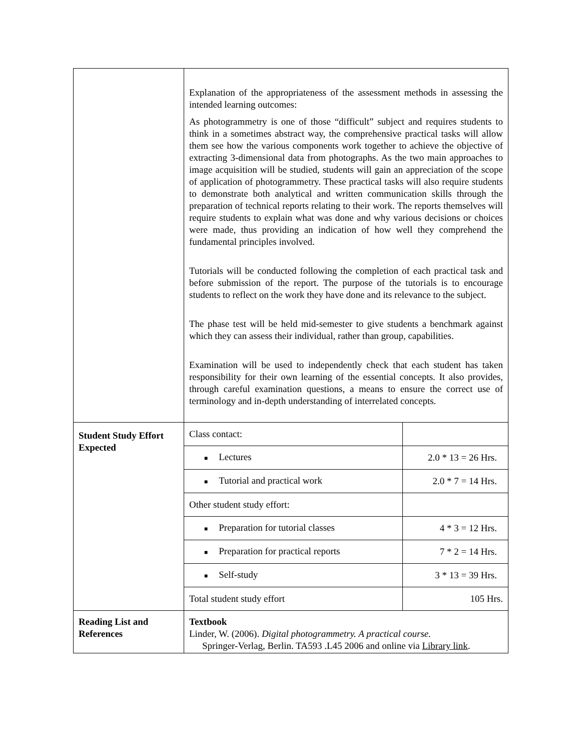| | Explanation of the appropriateness of the assessment methods in assessing the intended learning outcomes: As photogrammetry is one of those “difficult” subject and requires students to think in a sometimes abstract way, the comprehensive practical tasks will allow them see how the various components work together to achieve the objective of extracting 3-dimensional data from photographs. As the two main approaches to image acquisition will be studied, students will gain an appreciation of the scope of application of photogrammetry. These practical tasks will also require students to demonstrate both analytical and written communication skills through the preparation of technical reports relating to their work. The reports themselves will require students to explain what was done and why various decisions or choices were made, thus providing an indication of how well they comprehend the fundamental principles involved. Tutorials will be conducted following the completion of each practical task and before submission of the report. The purpose of the tutorials is to encourage students to reflect on the work they have done and its relevance to the subject. The phase test will be held mid-semester to give students a benchmark against which they can assess their individual, rather than group, capabilities. Examination will be used to independently check that each student has taken responsibility for their own learning of the essential concepts. It also provides, through careful examination questions, a means to ensure the correct use of terminology and in-depth understanding of interrelated concepts. | |
| Student Study Effort Expected | Class contact: | |
| | ■ Lectures | 2.0 * 13 = 26 Hrs. |
| | ■ Tutorial and practical work | 2.0 * 7 = 14 Hrs. |
| | Other student study effort: | |
| | ■ Preparation for tutorial classes | 4 * 3 = 12 Hrs. |
| | ■ Preparation for practical reports | 7 * 2 = 14 Hrs. |
| | ■ Self-study | 3 * 13 = 39 Hrs. |
| | Total student study effort | 105 Hrs. |
| Reading List and References | Textbook Linder, W. (2006). Digital photogrammetry. A practical course. Springer-Verlag, Berlin. TA593 .L45 2006 and online via Library link . | |